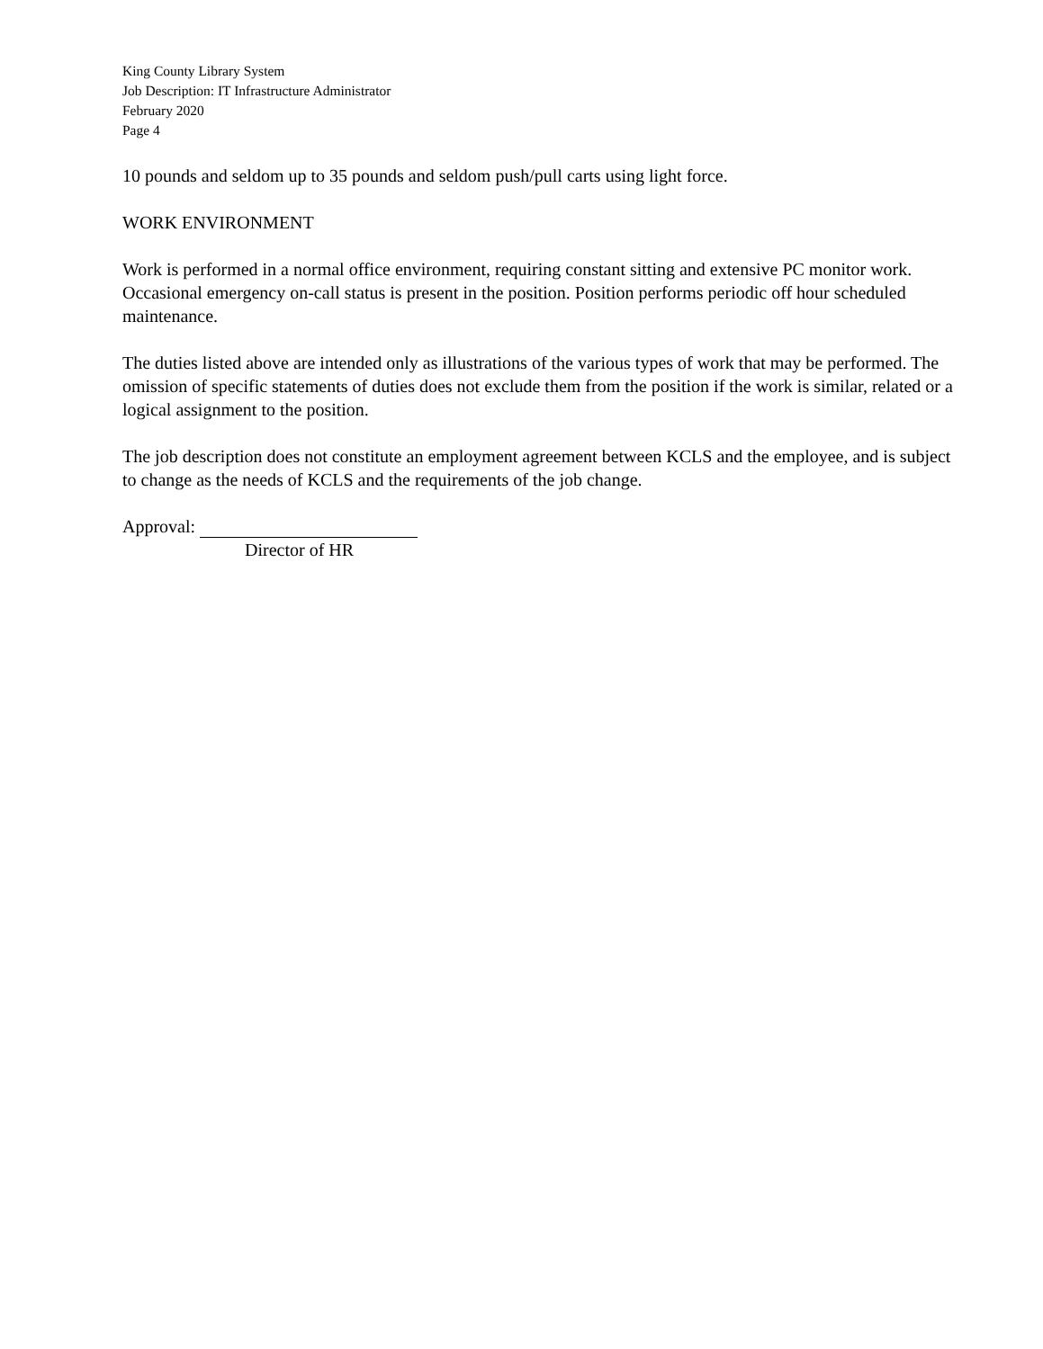King County Library System
Job Description: IT Infrastructure Administrator
February 2020
Page 4
10 pounds and seldom up to 35 pounds and seldom push/pull carts using light force.
WORK ENVIRONMENT
Work is performed in a normal office environment, requiring constant sitting and extensive PC monitor work. Occasional emergency on-call status is present in the position. Position performs periodic off hour scheduled maintenance.
The duties listed above are intended only as illustrations of the various types of work that may be performed. The omission of specific statements of duties does not exclude them from the position if the work is similar, related or a logical assignment to the position.
The job description does not constitute an employment agreement between KCLS and the employee, and is subject to change as the needs of KCLS and the requirements of the job change.
Approval:
Director of HR